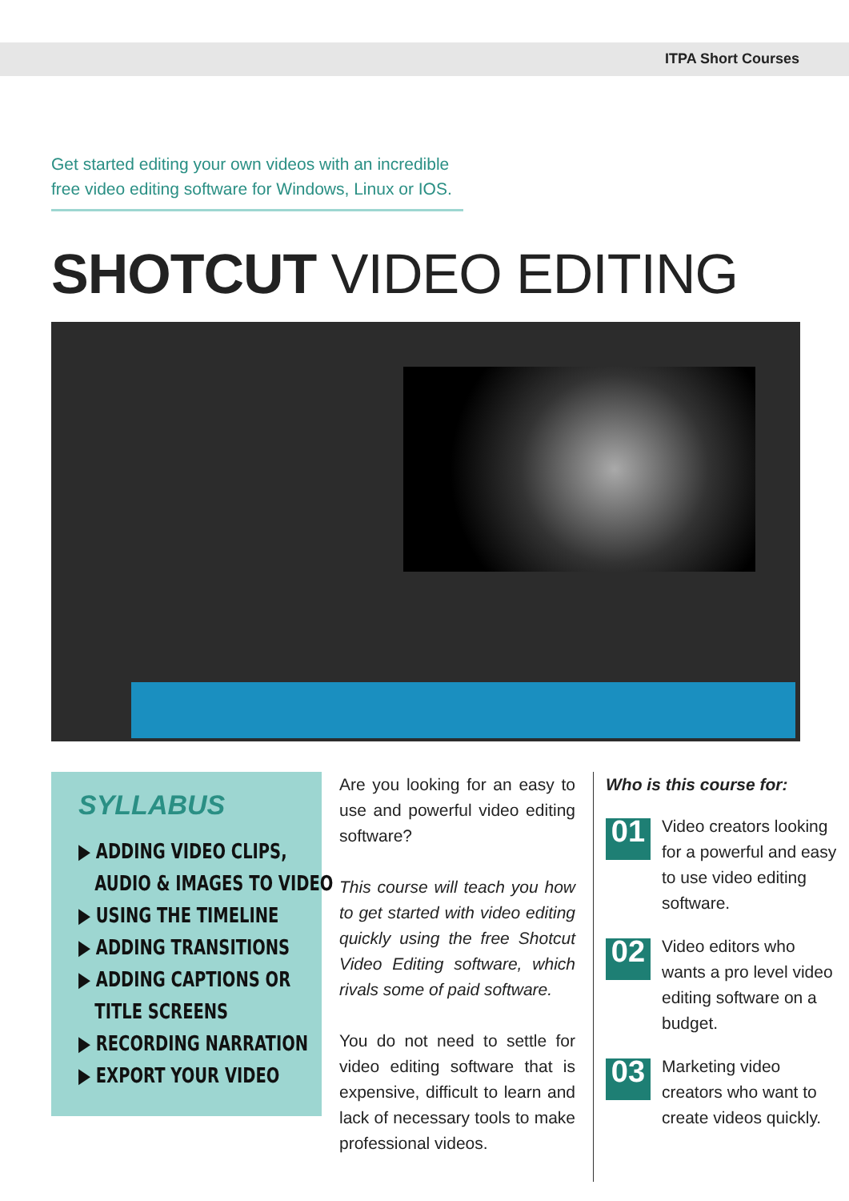ITPA Short Courses
Get started editing your own videos with an incredible free video editing software for Windows, Linux or IOS.
SHOTCUT VIDEO EDITING
SYLLABUS
▶ ADDING VIDEO CLIPS,
AUDIO & IMAGES TO VIDEO
▶ USING THE TIMELINE
▶ ADDING TRANSITIONS
▶ ADDING CAPTIONS OR
TITLE SCREENS
▶ RECORDING NARRATION
▶ EXPORT YOUR VIDEO
Are you looking for an easy to use and powerful video editing software?
This course will teach you how to get started with video editing quickly using the free Shotcut Video Editing software, which rivals some of paid software.
You do not need to settle for video editing software that is expensive, difficult to learn and lack of necessary tools to make professional videos.
Who is this course for:
01
Video creators looking for a powerful and easy to use video editing software.
02
Video editors who wants a pro level video editing software on a budget.
03
Marketing video creators who want to create videos quickly.